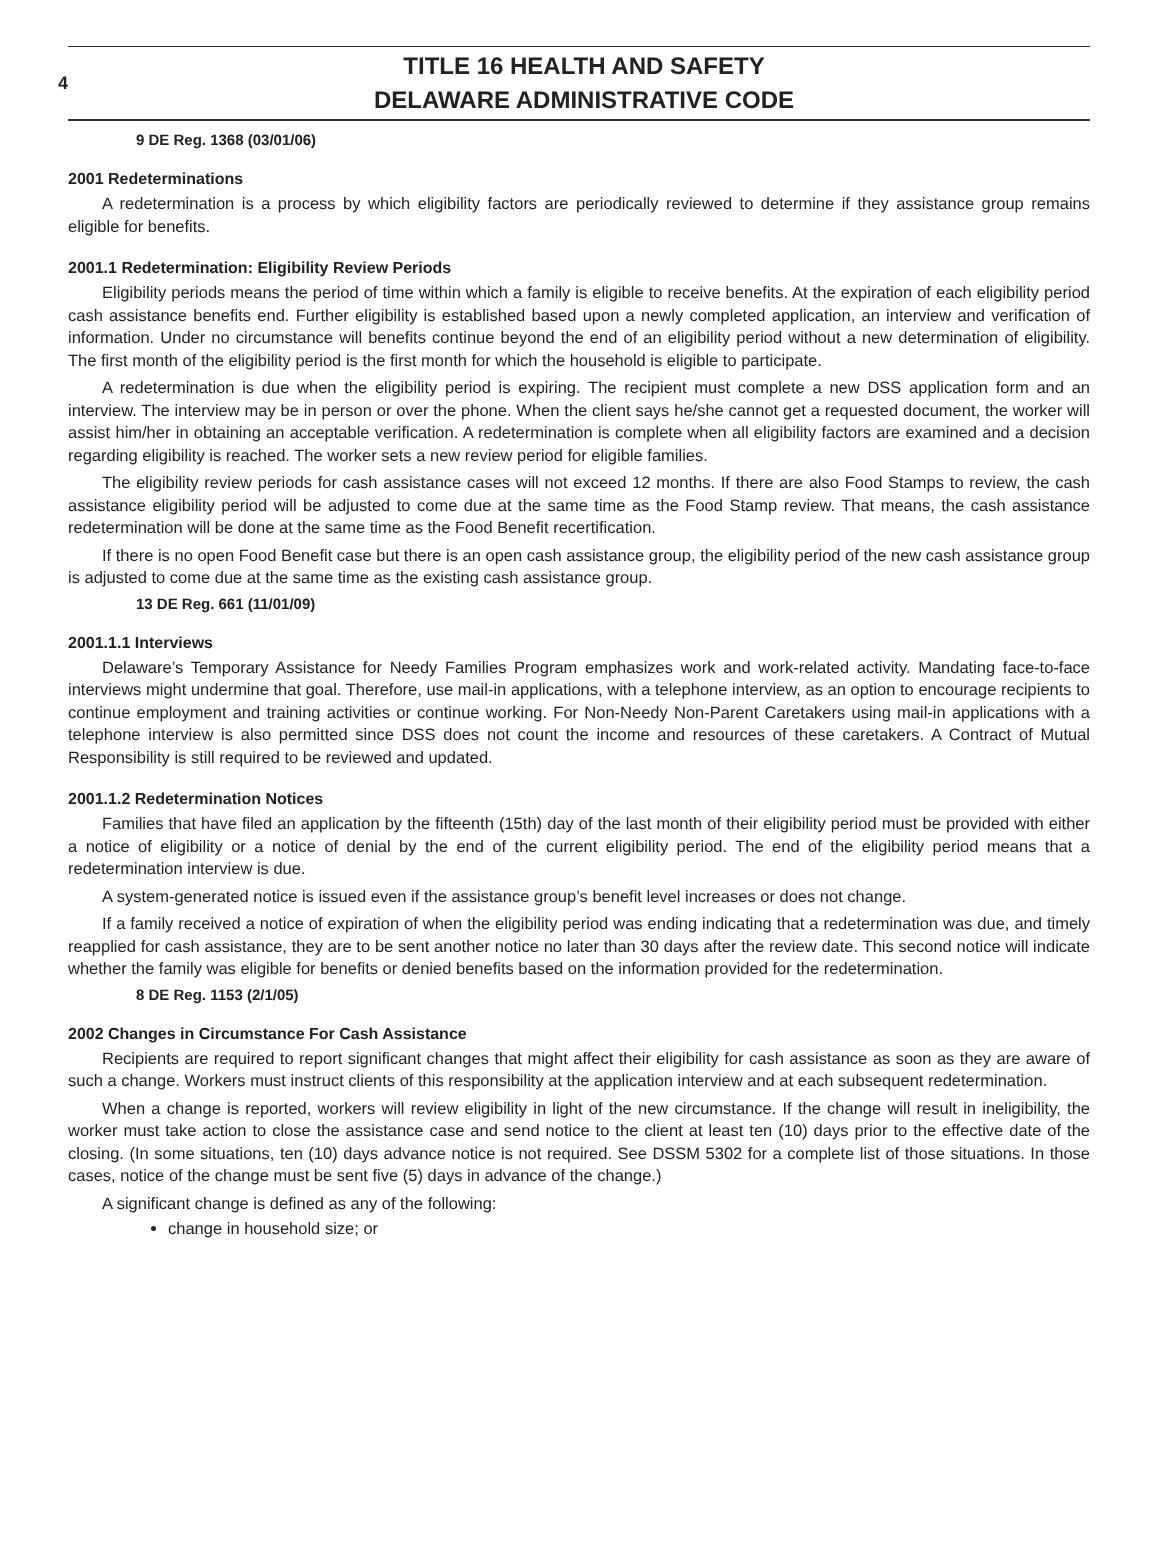4
TITLE 16 HEALTH AND SAFETY
DELAWARE ADMINISTRATIVE CODE
9 DE Reg. 1368 (03/01/06)
2001 Redeterminations
A redetermination is a process by which eligibility factors are periodically reviewed to determine if they assistance group remains eligible for benefits.
2001.1 Redetermination: Eligibility Review Periods
Eligibility periods means the period of time within which a family is eligible to receive benefits. At the expiration of each eligibility period cash assistance benefits end. Further eligibility is established based upon a newly completed application, an interview and verification of information. Under no circumstance will benefits continue beyond the end of an eligibility period without a new determination of eligibility. The first month of the eligibility period is the first month for which the household is eligible to participate.
A redetermination is due when the eligibility period is expiring. The recipient must complete a new DSS application form and an interview. The interview may be in person or over the phone. When the client says he/she cannot get a requested document, the worker will assist him/her in obtaining an acceptable verification. A redetermination is complete when all eligibility factors are examined and a decision regarding eligibility is reached. The worker sets a new review period for eligible families.
The eligibility review periods for cash assistance cases will not exceed 12 months. If there are also Food Stamps to review, the cash assistance eligibility period will be adjusted to come due at the same time as the Food Stamp review. That means, the cash assistance redetermination will be done at the same time as the Food Benefit recertification.
If there is no open Food Benefit case but there is an open cash assistance group, the eligibility period of the new cash assistance group is adjusted to come due at the same time as the existing cash assistance group.
13 DE Reg. 661 (11/01/09)
2001.1.1 Interviews
Delaware’s Temporary Assistance for Needy Families Program emphasizes work and work-related activity. Mandating face-to-face interviews might undermine that goal. Therefore, use mail-in applications, with a telephone interview, as an option to encourage recipients to continue employment and training activities or continue working. For Non-Needy Non-Parent Caretakers using mail-in applications with a telephone interview is also permitted since DSS does not count the income and resources of these caretakers. A Contract of Mutual Responsibility is still required to be reviewed and updated.
2001.1.2 Redetermination Notices
Families that have filed an application by the fifteenth (15th) day of the last month of their eligibility period must be provided with either a notice of eligibility or a notice of denial by the end of the current eligibility period. The end of the eligibility period means that a redetermination interview is due.
A system-generated notice is issued even if the assistance group’s benefit level increases or does not change.
If a family received a notice of expiration of when the eligibility period was ending indicating that a redetermination was due, and timely reapplied for cash assistance, they are to be sent another notice no later than 30 days after the review date. This second notice will indicate whether the family was eligible for benefits or denied benefits based on the information provided for the redetermination.
8 DE Reg. 1153 (2/1/05)
2002 Changes in Circumstance For Cash Assistance
Recipients are required to report significant changes that might affect their eligibility for cash assistance as soon as they are aware of such a change. Workers must instruct clients of this responsibility at the application interview and at each subsequent redetermination.
When a change is reported, workers will review eligibility in light of the new circumstance. If the change will result in ineligibility, the worker must take action to close the assistance case and send notice to the client at least ten (10) days prior to the effective date of the closing. (In some situations, ten (10) days advance notice is not required. See DSSM 5302 for a complete list of those situations. In those cases, notice of the change must be sent five (5) days in advance of the change.)
A significant change is defined as any of the following:
change in household size; or